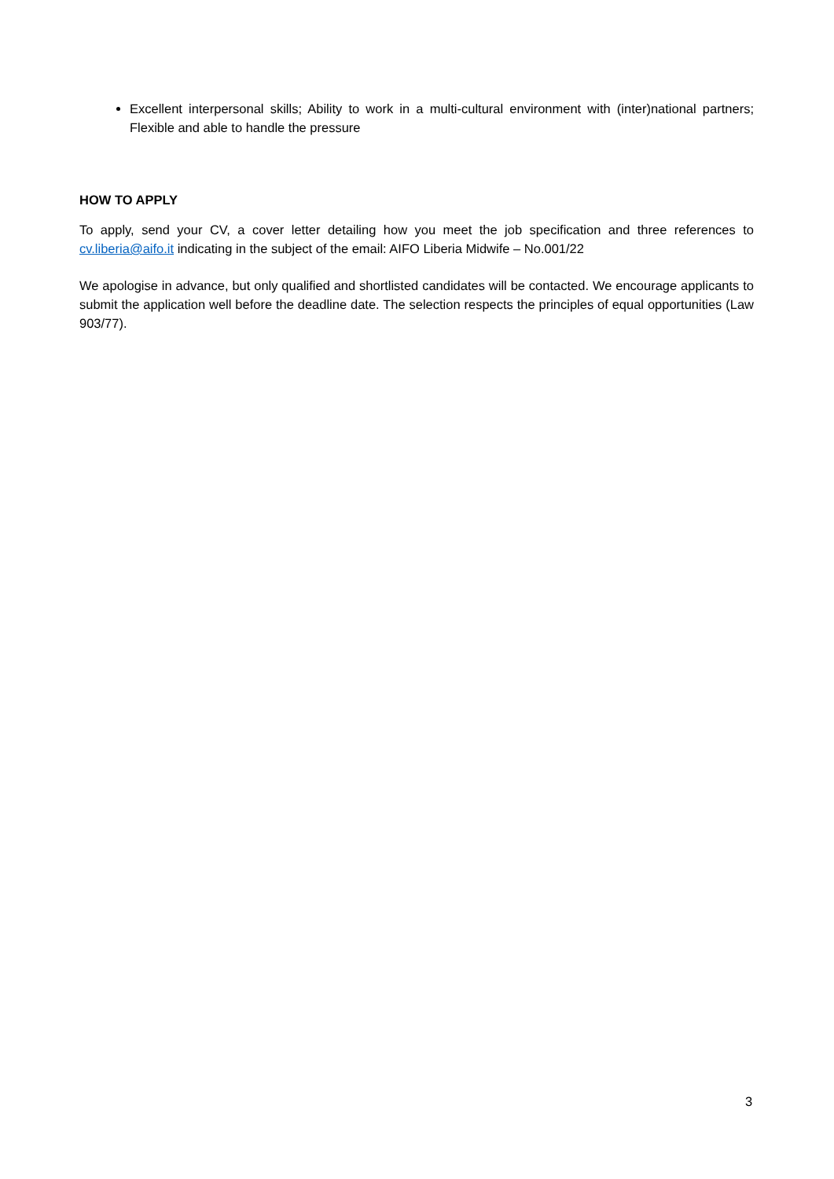Excellent interpersonal skills; Ability to work in a multi-cultural environment with (inter)national partners; Flexible and able to handle the pressure
HOW TO APPLY
To apply, send your CV, a cover letter detailing how you meet the job specification and three references to cv.liberia@aifo.it indicating in the subject of the email: AIFO Liberia Midwife – No.001/22
We apologise in advance, but only qualified and shortlisted candidates will be contacted. We encourage applicants to submit the application well before the deadline date. The selection respects the principles of equal opportunities (Law 903/77).
3